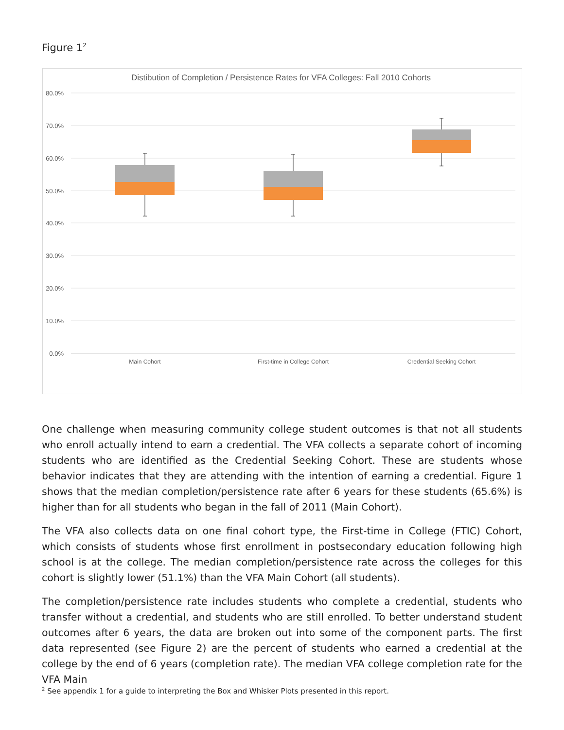Figure 1<sup>2</sup>
Distibution of Completion / Persistence Rates for VFA Colleges: Fall 2010 Cohorts
80.0%
70.0%
60.0%
50.0%
40.0%
30.0%
20.0%
10.0%
0.0%
Main Cohort
First-time in College Cohort
Credential Seeking Cohort
One challenge when measuring community college student outcomes is that not all students who enroll actually intend to earn a credential. The VFA collects a separate cohort of incoming students who are identified as the Credential Seeking Cohort. These are students whose behavior indicates that they are attending with the intention of earning a credential. Figure 1 shows that the median completion/persistence rate after 6 years for these students (65.6%) is higher than for all students who began in the fall of 2011 (Main Cohort).
The VFA also collects data on one final cohort type, the First-time in College (FTIC) Cohort, which consists of students whose first enrollment in postsecondary education following high school is at the college. The median completion/persistence rate across the colleges for this cohort is slightly lower (51.1%) than the VFA Main Cohort (all students).
The completion/persistence rate includes students who complete a credential, students who transfer without a credential, and students who are still enrolled. To better understand student outcomes after 6 years, the data are broken out into some of the component parts. The first data represented (see Figure 2) are the percent of students who earned a credential at the college by the end of 6 years (completion rate). The median VFA college completion rate for the VFA Main
<sup>2</sup> See appendix 1 for a guide to interpreting the Box and Whisker Plots presented in this report.